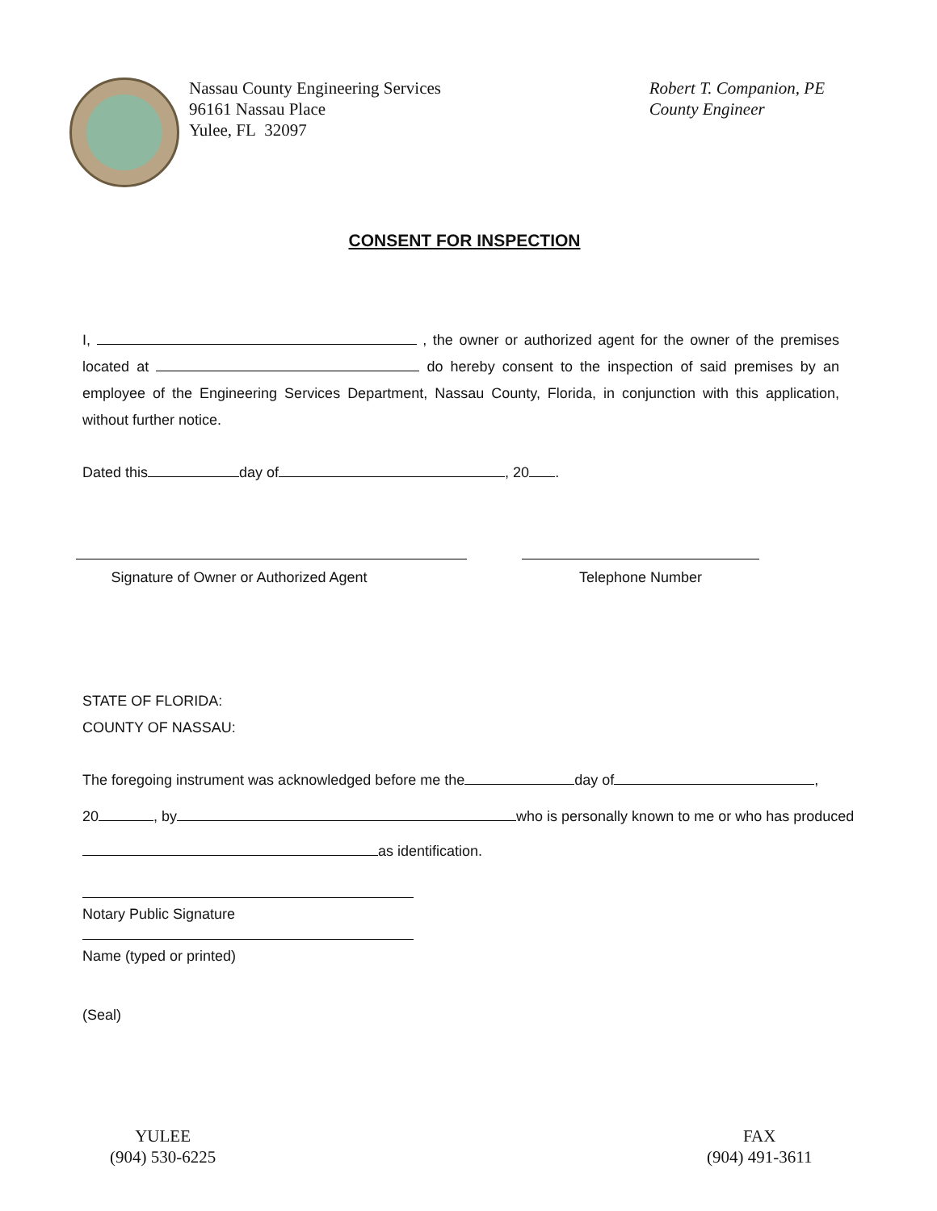Nassau County Engineering Services
96161 Nassau Place
Yulee, FL 32097
Robert T. Companion, PE
County Engineer
CONSENT FOR INSPECTION
I, , the owner or authorized agent for the owner of the premises located at do hereby consent to the inspection of said premises by an employee of the Engineering Services Department, Nassau County, Florida, in conjunction with this application, without further notice.
Dated this day of , 20 .
Signature of Owner or Authorized Agent Telephone Number
STATE OF FLORIDA:
COUNTY OF NASSAU:
The foregoing instrument was acknowledged before me the day of ,
20 , by who is personally known to me or who has produced
as identification.
Notary Public Signature
Name (typed or printed)
(Seal)
YULEE
(904) 530-6225
FAX
(904) 491-3611